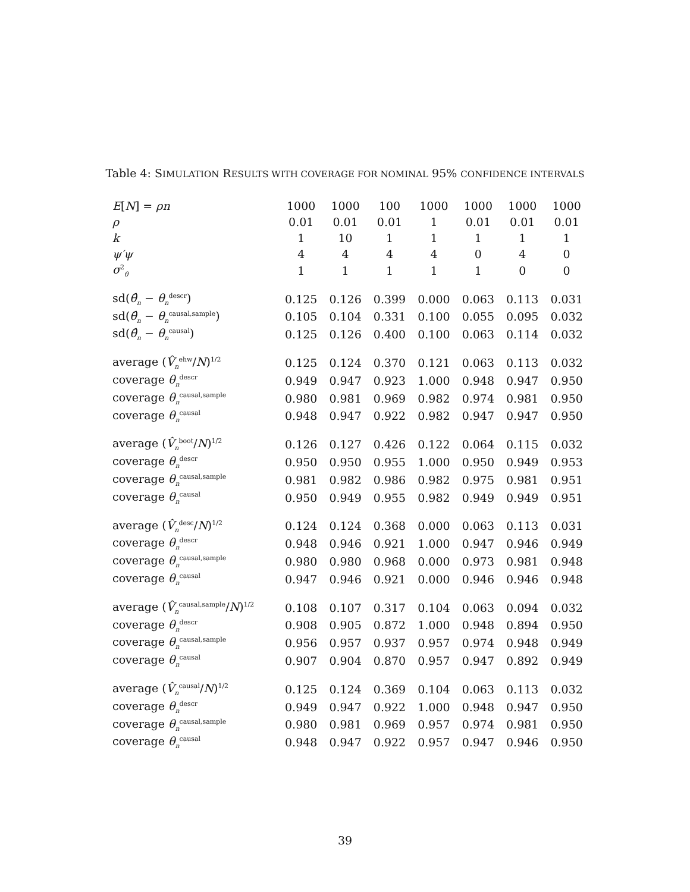Table 4: SIMULATION RESULTS WITH COVERAGE FOR NOMINAL 95% CONFIDENCE INTERVALS
| E [ N ] = ρn | 1000 | 1000 | 100 | 1000 | 1000 | 1000 | 1000 |
| ρ | 0.01 | 0.01 | 0.01 | 1 | 0.01 | 0.01 | 0.01 |
| k | 1 | 10 | 1 | 1 | 1 | 1 | 1 |
| ψ′ψ | 4 | 4 | 4 | 4 | 0 | 4 | 0 |
| σ<sup>2</sup><sub>θ</sub> | 1 | 1 | 1 | 1 | 1 | 0 | 0 |
| sd( θ̂<sub>n</sub> − θ<sub>n</sub><sup>descr</sup>) | 0.125 | 0.126 | 0.399 | 0.000 | 0.063 | 0.113 | 0.031 |
| sd( θ̂<sub>n</sub> − θ<sub>n</sub><sup>causal,sample</sup>) | 0.105 | 0.104 | 0.331 | 0.100 | 0.055 | 0.095 | 0.032 |
| sd( θ̂<sub>n</sub> − θ<sub>n</sub><sup>causal</sup>) | 0.125 | 0.126 | 0.400 | 0.100 | 0.063 | 0.114 | 0.032 |
| average ( V̂<sub>n</sub><sup>ehw</sup>/ N )<sup>1/2</sup> | 0.125 | 0.124 | 0.370 | 0.121 | 0.063 | 0.113 | 0.032 |
| coverage θ<sub>n</sub><sup>descr</sup> | 0.949 | 0.947 | 0.923 | 1.000 | 0.948 | 0.947 | 0.950 |
| coverage θ<sub>n</sub><sup>causal,sample</sup> | 0.980 | 0.981 | 0.969 | 0.982 | 0.974 | 0.981 | 0.950 |
| coverage θ<sub>n</sub><sup>causal</sup> | 0.948 | 0.947 | 0.922 | 0.982 | 0.947 | 0.947 | 0.950 |
| average ( V̂<sub>n</sub><sup>boot</sup>/ N )<sup>1/2</sup> | 0.126 | 0.127 | 0.426 | 0.122 | 0.064 | 0.115 | 0.032 |
| coverage θ<sub>n</sub><sup>descr</sup> | 0.950 | 0.950 | 0.955 | 1.000 | 0.950 | 0.949 | 0.953 |
| coverage θ<sub>n</sub><sup>causal,sample</sup> | 0.981 | 0.982 | 0.986 | 0.982 | 0.975 | 0.981 | 0.951 |
| coverage θ<sub>n</sub><sup>causal</sup> | 0.950 | 0.949 | 0.955 | 0.982 | 0.949 | 0.949 | 0.951 |
| average ( V̂<sub>n</sub><sup>desc</sup>/ N )<sup>1/2</sup> | 0.124 | 0.124 | 0.368 | 0.000 | 0.063 | 0.113 | 0.031 |
| coverage θ<sub>n</sub><sup>descr</sup> | 0.948 | 0.946 | 0.921 | 1.000 | 0.947 | 0.946 | 0.949 |
| coverage θ<sub>n</sub><sup>causal,sample</sup> | 0.980 | 0.980 | 0.968 | 0.000 | 0.973 | 0.981 | 0.948 |
| coverage θ<sub>n</sub><sup>causal</sup> | 0.947 | 0.946 | 0.921 | 0.000 | 0.946 | 0.946 | 0.948 |
| average ( V̂<sub>n</sub><sup>causal,sample</sup>/ N )<sup>1/2</sup> | 0.108 | 0.107 | 0.317 | 0.104 | 0.063 | 0.094 | 0.032 |
| coverage θ<sub>n</sub><sup>descr</sup> | 0.908 | 0.905 | 0.872 | 1.000 | 0.948 | 0.894 | 0.950 |
| coverage θ<sub>n</sub><sup>causal,sample</sup> | 0.956 | 0.957 | 0.937 | 0.957 | 0.974 | 0.948 | 0.949 |
| coverage θ<sub>n</sub><sup>causal</sup> | 0.907 | 0.904 | 0.870 | 0.957 | 0.947 | 0.892 | 0.949 |
| average ( V̂<sub>n</sub><sup>causal</sup>/ N )<sup>1/2</sup> | 0.125 | 0.124 | 0.369 | 0.104 | 0.063 | 0.113 | 0.032 |
| coverage θ<sub>n</sub><sup>descr</sup> | 0.949 | 0.947 | 0.922 | 1.000 | 0.948 | 0.947 | 0.950 |
| coverage θ<sub>n</sub><sup>causal,sample</sup> | 0.980 | 0.981 | 0.969 | 0.957 | 0.974 | 0.981 | 0.950 |
| coverage θ<sub>n</sub><sup>causal</sup> | 0.948 | 0.947 | 0.922 | 0.957 | 0.947 | 0.946 | 0.950 |
39